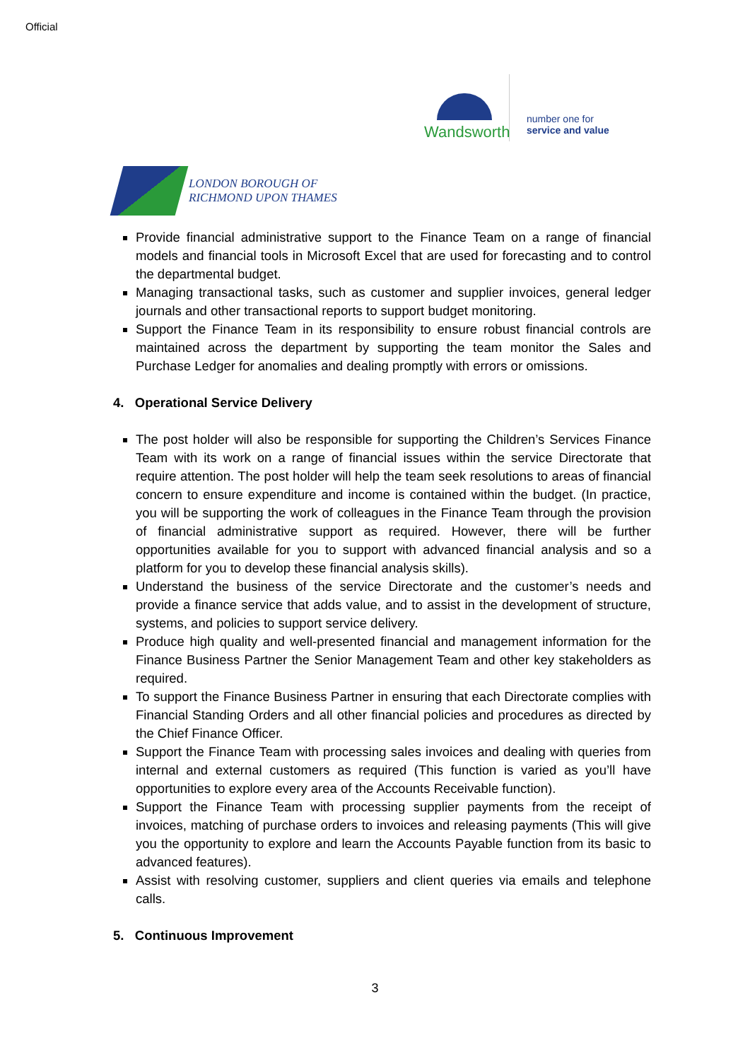Official
Wandsworth
number one for
service and value
LONDON BOROUGH OF
RICHMOND UPON THAMES
Provide financial administrative support to the Finance Team on a range of financial models and financial tools in Microsoft Excel that are used for forecasting and to control the departmental budget.
Managing transactional tasks, such as customer and supplier invoices, general ledger journals and other transactional reports to support budget monitoring.
Support the Finance Team in its responsibility to ensure robust financial controls are maintained across the department by supporting the team monitor the Sales and Purchase Ledger for anomalies and dealing promptly with errors or omissions.
4. Operational Service Delivery
The post holder will also be responsible for supporting the Children’s Services Finance Team with its work on a range of financial issues within the service Directorate that require attention. The post holder will help the team seek resolutions to areas of financial concern to ensure expenditure and income is contained within the budget. (In practice, you will be supporting the work of colleagues in the Finance Team through the provision of financial administrative support as required. However, there will be further opportunities available for you to support with advanced financial analysis and so a platform for you to develop these financial analysis skills).
Understand the business of the service Directorate and the customer’s needs and provide a finance service that adds value, and to assist in the development of structure, systems, and policies to support service delivery.
Produce high quality and well-presented financial and management information for the Finance Business Partner the Senior Management Team and other key stakeholders as required.
To support the Finance Business Partner in ensuring that each Directorate complies with Financial Standing Orders and all other financial policies and procedures as directed by the Chief Finance Officer.
Support the Finance Team with processing sales invoices and dealing with queries from internal and external customers as required (This function is varied as you’ll have opportunities to explore every area of the Accounts Receivable function).
Support the Finance Team with processing supplier payments from the receipt of invoices, matching of purchase orders to invoices and releasing payments (This will give you the opportunity to explore and learn the Accounts Payable function from its basic to advanced features).
Assist with resolving customer, suppliers and client queries via emails and telephone calls.
5. Continuous Improvement
3